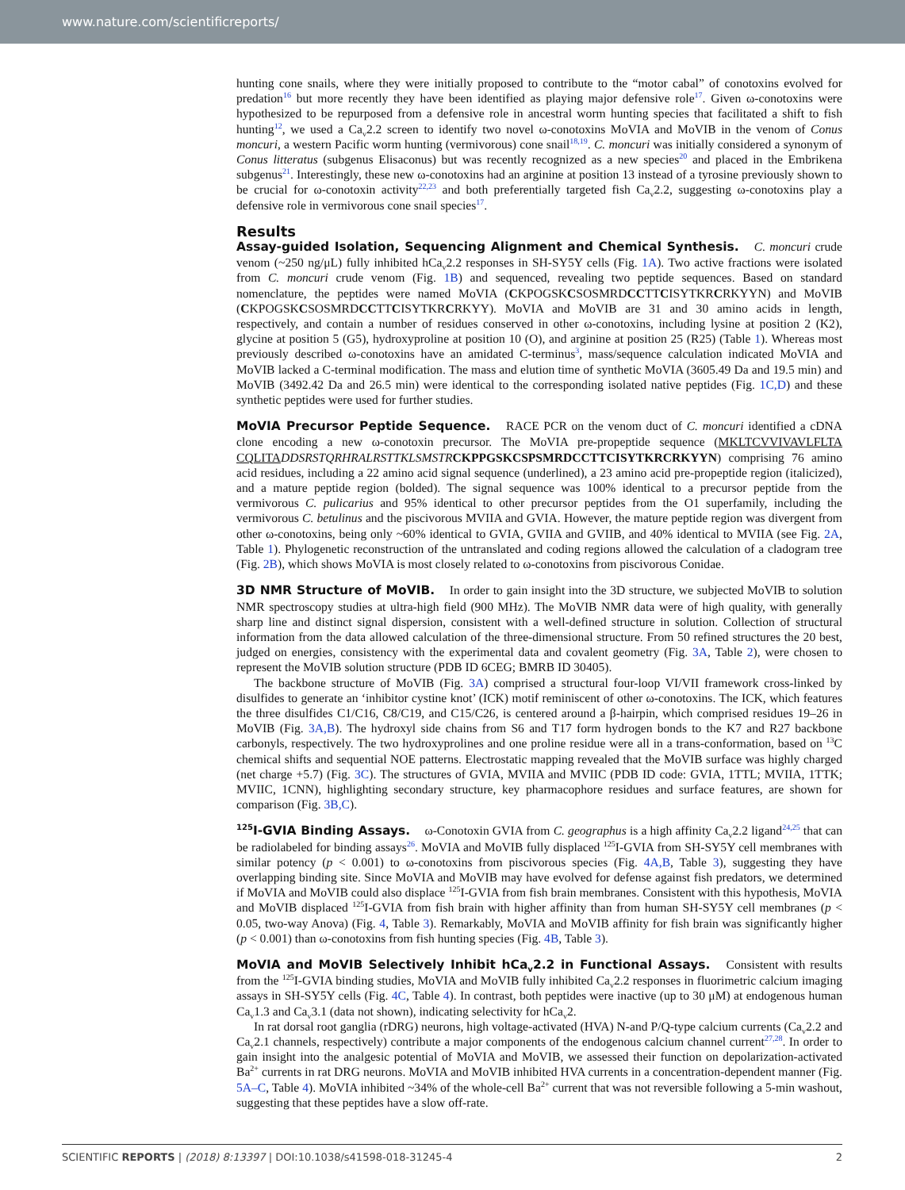www.nature.com/scientificreports/
hunting cone snails, where they were initially proposed to contribute to the “motor cabal” of conotoxins evolved for predation<sup>16</sup> but more recently they have been identified as playing major defensive role<sup>17</sup>. Given ω-conotoxins were hypothesized to be repurposed from a defensive role in ancestral worm hunting species that facilitated a shift to fish hunting<sup>12</sup>, we used a Ca<sub>v</sub>2.2 screen to identify two novel ω-conotoxins MoVIA and MoVIB in the venom of Conus moncuri, a western Pacific worm hunting (vermivorous) cone snail<sup>18,19</sup>. C. moncuri was initially considered a synonym of Conus litteratus (subgenus Elisaconus) but was recently recognized as a new species<sup>20</sup> and placed in the Embrikena subgenus<sup>21</sup>. Interestingly, these new ω-conotoxins had an arginine at position 13 instead of a tyrosine previously shown to be crucial for ω-conotoxin activity<sup>22,23</sup> and both preferentially targeted fish Ca<sub>v</sub>2.2, suggesting ω-conotoxins play a defensive role in vermivorous cone snail species<sup>17</sup>.
Results
Assay-guided Isolation, Sequencing Alignment and Chemical Synthesis. C. moncuri crude venom (~250 ng/μL) fully inhibited hCa<sub>v</sub>2.2 responses in SH-SY5Y cells (Fig. 1A). Two active fractions were isolated from C. moncuri crude venom (Fig. 1B) and sequenced, revealing two peptide sequences. Based on standard nomenclature, the peptides were named MoVIA (CKPOGSKCSOSMRDCCTTCISYTKRCRKYYN) and MoVIB (CKPOGSKCSOSMRDCCTTCISYTKRCRKYY). MoVIA and MoVIB are 31 and 30 amino acids in length, respectively, and contain a number of residues conserved in other ω-conotoxins, including lysine at position 2 (K2), glycine at position 5 (G5), hydroxyproline at position 10 (O), and arginine at position 25 (R25) (Table 1). Whereas most previously described ω-conotoxins have an amidated C-terminus<sup>3</sup>, mass/sequence calculation indicated MoVIA and MoVIB lacked a C-terminal modification. The mass and elution time of synthetic MoVIA (3605.49 Da and 19.5 min) and MoVIB (3492.42 Da and 26.5 min) were identical to the corresponding isolated native peptides (Fig. 1C,D) and these synthetic peptides were used for further studies.
MoVIA Precursor Peptide Sequence. RACE PCR on the venom duct of C. moncuri identified a cDNA clone encoding a new ω-conotoxin precursor. The MoVIA pre-propeptide sequence (MKLTCVVIVAVLFLTA CQLITA DDSRSTQRHRALRSTTKLSMSTR CKPPGSKCSPSMRDCCTTCISYTKRCRKYYN) comprising 76 amino acid residues, including a 22 amino acid signal sequence (underlined), a 23 amino acid pre-propeptide region (italicized), and a mature peptide region (bolded). The signal sequence was 100% identical to a precursor peptide from the vermivorous C. pulicarius and 95% identical to other precursor peptides from the O1 superfamily, including the vermivorous C. betulinus and the piscivorous MVIIA and GVIA. However, the mature peptide region was divergent from other ω-conotoxins, being only ~60% identical to GVIA, GVIIA and GVIIB, and 40% identical to MVIIA (see Fig. 2A, Table 1). Phylogenetic reconstruction of the untranslated and coding regions allowed the calculation of a cladogram tree (Fig. 2B), which shows MoVIA is most closely related to ω-conotoxins from piscivorous Conidae.
3D NMR Structure of MoVIB. In order to gain insight into the 3D structure, we subjected MoVIB to solution NMR spectroscopy studies at ultra-high field (900 MHz). The MoVIB NMR data were of high quality, with generally sharp line and distinct signal dispersion, consistent with a well-defined structure in solution. Collection of structural information from the data allowed calculation of the three-dimensional structure. From 50 refined structures the 20 best, judged on energies, consistency with the experimental data and covalent geometry (Fig. 3A, Table 2), were chosen to represent the MoVIB solution structure (PDB ID 6CEG; BMRB ID 30405).
The backbone structure of MoVIB (Fig. 3A) comprised a structural four-loop VI/VII framework cross-linked by disulfides to generate an ‘inhibitor cystine knot’ (ICK) motif reminiscent of other ω-conotoxins. The ICK, which features the three disulfides C1/C16, C8/C19, and C15/C26, is centered around a β-hairpin, which comprised residues 19–26 in MoVIB (Fig. 3A,B). The hydroxyl side chains from S6 and T17 form hydrogen bonds to the K7 and R27 backbone carbonyls, respectively. The two hydroxyprolines and one proline residue were all in a trans-conformation, based on <sup>13</sup>C chemical shifts and sequential NOE patterns. Electrostatic mapping revealed that the MoVIB surface was highly charged (net charge +5.7) (Fig. 3C). The structures of GVIA, MVIIA and MVIIC (PDB ID code: GVIA, 1TTL; MVIIA, 1TTK; MVIIC, 1CNN), highlighting secondary structure, key pharmacophore residues and surface features, are shown for comparison (Fig. 3B,C).
<sup>125</sup>I-GVIA Binding Assays. ω-Conotoxin GVIA from C. geographus is a high affinity Ca<sub>v</sub>2.2 ligand<sup>24,25</sup> that can be radiolabeled for binding assays<sup>26</sup>. MoVIA and MoVIB fully displaced <sup>125</sup>I-GVIA from SH-SY5Y cell membranes with similar potency (p < 0.001) to ω-conotoxins from piscivorous species (Fig. 4A,B, Table 3), suggesting they have overlapping binding site. Since MoVIA and MoVIB may have evolved for defense against fish predators, we determined if MoVIA and MoVIB could also displace <sup>125</sup>I-GVIA from fish brain membranes. Consistent with this hypothesis, MoVIA and MoVIB displaced <sup>125</sup>I-GVIA from fish brain with higher affinity than from human SH-SY5Y cell membranes (p < 0.05, two-way Anova) (Fig. 4, Table 3). Remarkably, MoVIA and MoVIB affinity for fish brain was significantly higher (p < 0.001) than ω-conotoxins from fish hunting species (Fig. 4B, Table 3).
MoVIA and MoVIB Selectively Inhibit hCa<sub>v</sub>2.2 in Functional Assays. Consistent with results from the <sup>125</sup>I-GVIA binding studies, MoVIA and MoVIB fully inhibited Ca<sub>v</sub>2.2 responses in fluorimetric calcium imaging assays in SH-SY5Y cells (Fig. 4C, Table 4). In contrast, both peptides were inactive (up to 30 μM) at endogenous human Ca<sub>v</sub>1.3 and Ca<sub>v</sub>3.1 (data not shown), indicating selectivity for hCa<sub>v</sub>2.
In rat dorsal root ganglia (rDRG) neurons, high voltage-activated (HVA) N-and P/Q-type calcium currents (Ca<sub>v</sub>2.2 and Ca<sub>v</sub>2.1 channels, respectively) contribute a major components of the endogenous calcium channel current<sup>27,28</sup>. In order to gain insight into the analgesic potential of MoVIA and MoVIB, we assessed their function on depolarization-activated Ba<sup>2+</sup> currents in rat DRG neurons. MoVIA and MoVIB inhibited HVA currents in a concentration-dependent manner (Fig. 5A–C, Table 4). MoVIA inhibited ~34% of the whole-cell Ba<sup>2+</sup> current that was not reversible following a 5-min washout, suggesting that these peptides have a slow off-rate.
SCIENTIFIC REPORTS | (2018) 8:13397 | DOI:10.1038/s41598-018-31245-4 2